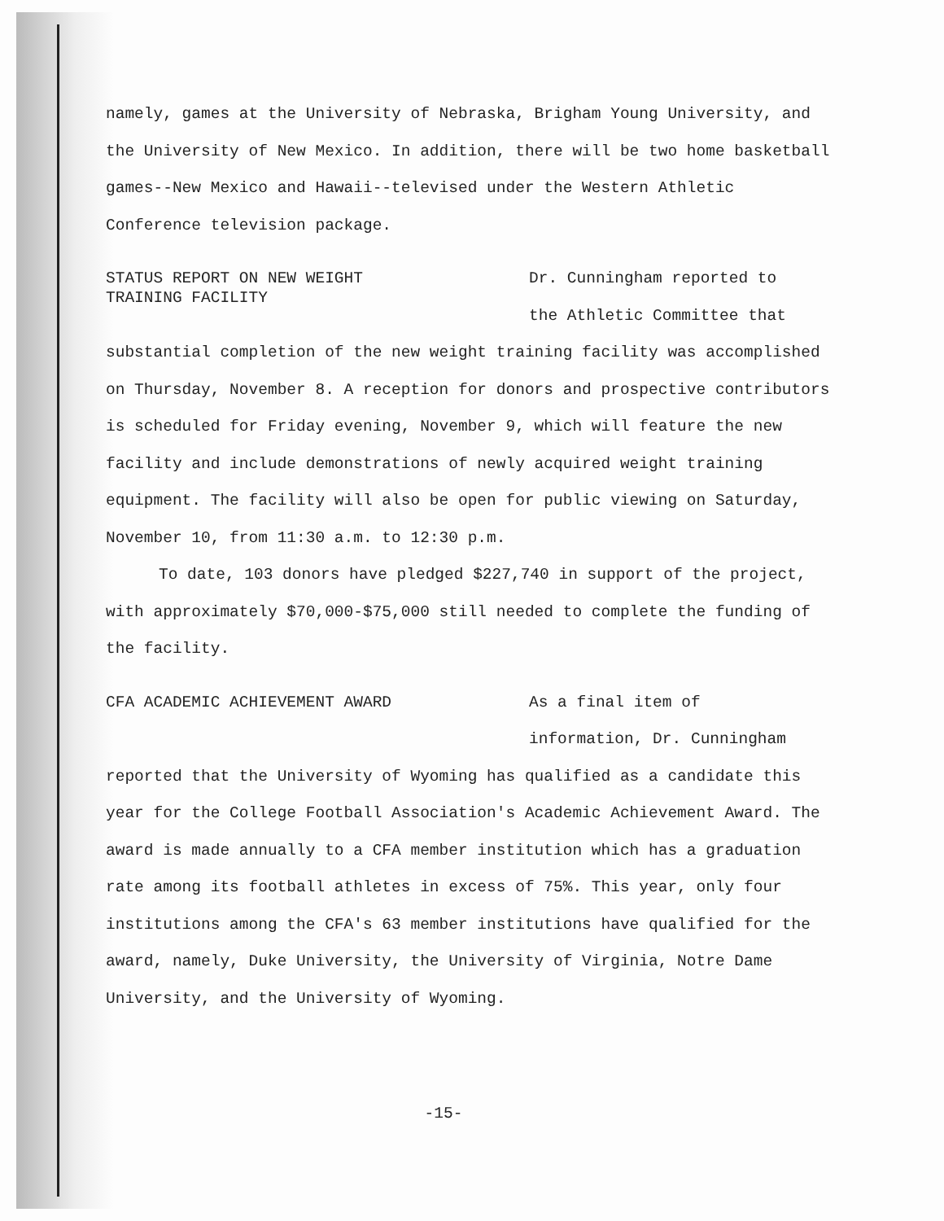namely, games at the University of Nebraska, Brigham Young University, and the University of New Mexico. In addition, there will be two home basketball games--New Mexico and Hawaii--televised under the Western Athletic Conference television package.
STATUS REPORT ON NEW WEIGHT
TRAINING FACILITY
Dr. Cunningham reported to
the Athletic Committee that
substantial completion of the new weight training facility was accomplished on Thursday, November 8. A reception for donors and prospective contributors is scheduled for Friday evening, November 9, which will feature the new facility and include demonstrations of newly acquired weight training equipment. The facility will also be open for public viewing on Saturday, November 10, from 11:30 a.m. to 12:30 p.m.
To date, 103 donors have pledged $227,740 in support of the project, with approximately $70,000-$75,000 still needed to complete the funding of the facility.
CFA ACADEMIC ACHIEVEMENT AWARD
As a final item of
information, Dr. Cunningham
reported that the University of Wyoming has qualified as a candidate this year for the College Football Association's Academic Achievement Award. The award is made annually to a CFA member institution which has a graduation rate among its football athletes in excess of 75%. This year, only four institutions among the CFA's 63 member institutions have qualified for the award, namely, Duke University, the University of Virginia, Notre Dame University, and the University of Wyoming.
-15-